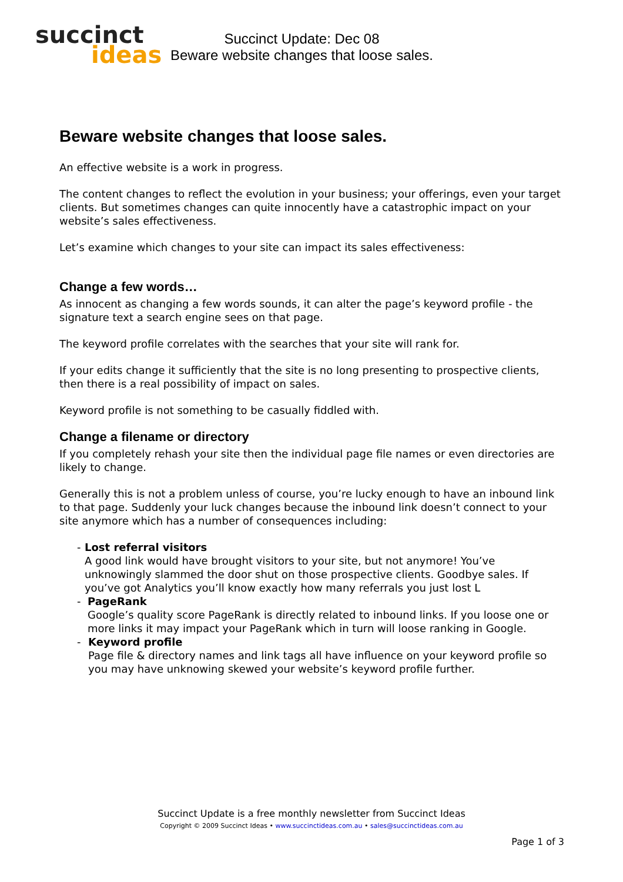succinct
ideas
Succinct Update: Dec 08
Beware website changes that loose sales.
Beware website changes that loose sales.
An effective website is a work in progress.
The content changes to reflect the evolution in your business; your offerings, even your target clients. But sometimes changes can quite innocently have a catastrophic impact on your website’s sales effectiveness.
Let’s examine which changes to your site can impact its sales effectiveness:
Change a few words…
As innocent as changing a few words sounds, it can alter the page’s keyword profile - the signature text a search engine sees on that page.
The keyword profile correlates with the searches that your site will rank for.
If your edits change it sufficiently that the site is no long presenting to prospective clients, then there is a real possibility of impact on sales.
Keyword profile is not something to be casually fiddled with.
Change a filename or directory
If you completely rehash your site then the individual page file names or even directories are likely to change.
Generally this is not a problem unless of course, you’re lucky enough to have an inbound link to that page. Suddenly your luck changes because the inbound link doesn’t connect to your site anymore which has a number of consequences including:
- Lost referral visitors
A good link would have brought visitors to your site, but not anymore! You’ve unknowingly slammed the door shut on those prospective clients. Goodbye sales. If you’ve got Analytics you’ll know exactly how many referrals you just lost L
- PageRank
Google’s quality score PageRank is directly related to inbound links. If you loose one or more links it may impact your PageRank which in turn will loose ranking in Google.
- Keyword profile
Page file & directory names and link tags all have influence on your keyword profile so you may have unknowing skewed your website’s keyword profile further.
Succinct Update is a free monthly newsletter from Succinct Ideas
Copyright © 2009 Succinct Ideas • www.succinctideas.com.au • sales@succinctideas.com.au
Page 1 of 3